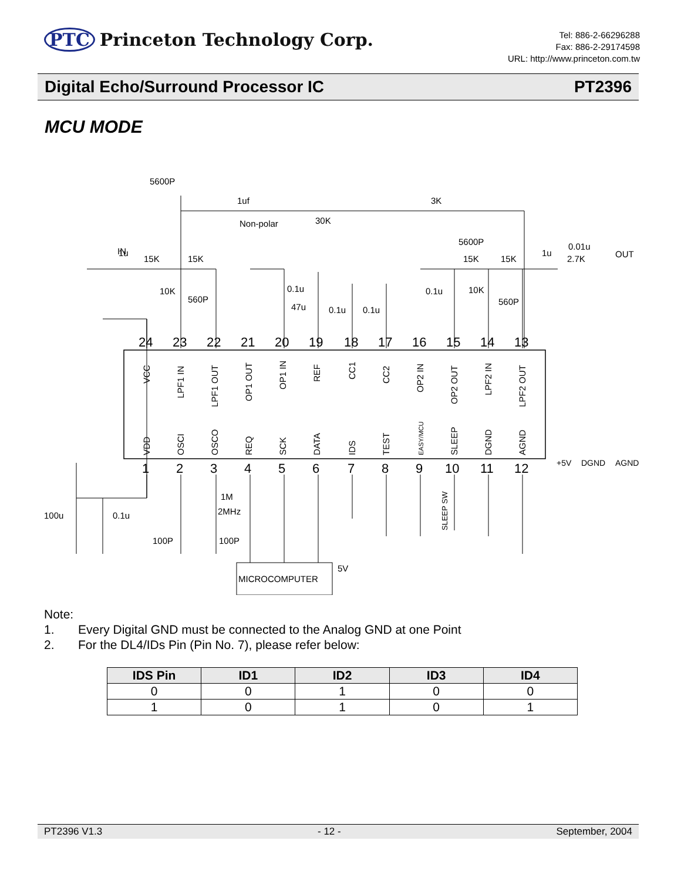PTC Princeton Technology Corp.
Tel: 886-2-66296288
Fax: 886-2-29174598
URL: http://www.princeton.com.tw
Digital Echo/Surround Processor IC
PT2396
MCU MODE
24
23
22
21
20
19
18
17
16
15
14
13
1
2
3
4
5
6
7
8
9
10
11
12
IN
OUT
5600P
1uf
Non-polar
30K
3K
5600P
0.01u
1u
15K
15K
10K
560P
0.1u
47u
0.1u
0.1u
0.1u
15K
15K
1u
2.7K
10K
560P
VCC
LPF1 IN
LPF1 OUT
OP1 OUT
OP1 IN
REF
CC1
CC2
OP2 IN
OP2 OUT
LPF2 IN
LPF2 OUT
VDD
OSCI
OSCO
REQ
SCK
DATA
IDS
TEST
EASY/MCU
SLEEP
DGND
AGND
SLEEP SW
+5V
DGND
AGND
100u
0.1u
1M
2MHz
100P
100P
MICROCOMPUTER
5V
Note:
1. Every Digital GND must be connected to the Analog GND at one Point
2. For the DL4/IDs Pin (Pin No. 7), please refer below:
| IDS Pin | ID1 | ID2 | ID3 | ID4 |
| --- | --- | --- | --- | --- |
| 0 | 0 | 1 | 0 | 0 |
| 1 | 0 | 1 | 0 | 1 |
PT2396 V1.3 - 12 - September, 2004